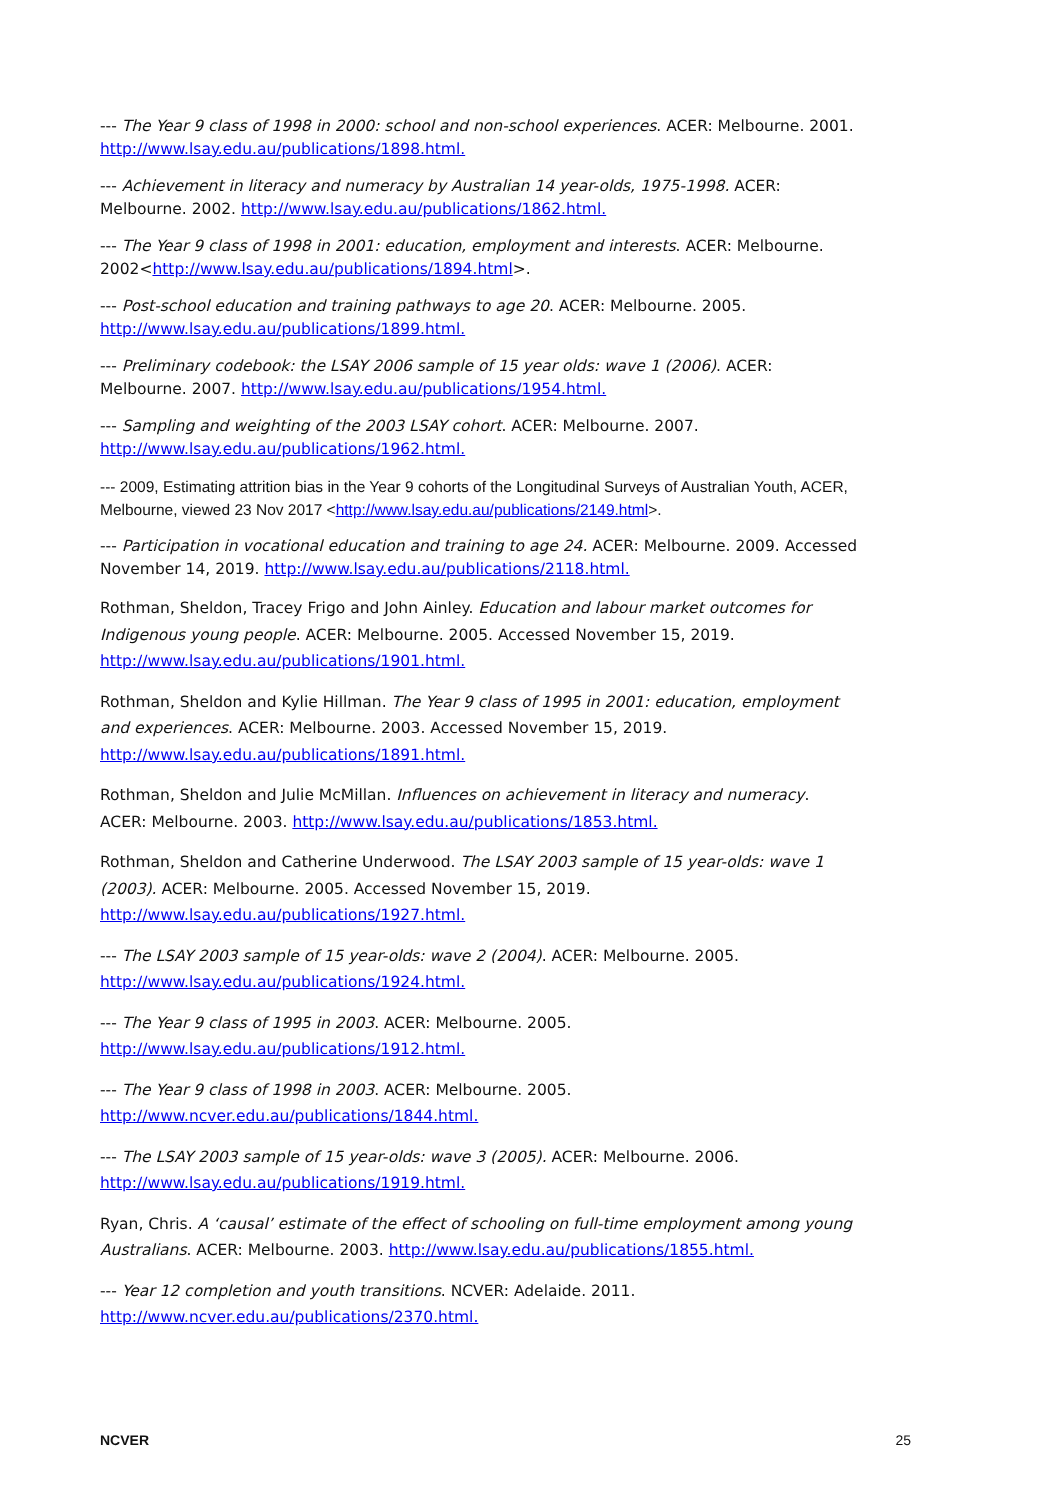--- The Year 9 class of 1998 in 2000: school and non-school experiences. ACER: Melbourne. 2001. http://www.lsay.edu.au/publications/1898.html.
--- Achievement in literacy and numeracy by Australian 14 year-olds, 1975-1998. ACER: Melbourne. 2002. http://www.lsay.edu.au/publications/1862.html.
--- The Year 9 class of 1998 in 2001: education, employment and interests. ACER: Melbourne. 2002<http://www.lsay.edu.au/publications/1894.html>.
--- Post-school education and training pathways to age 20. ACER: Melbourne. 2005. http://www.lsay.edu.au/publications/1899.html.
--- Preliminary codebook: the LSAY 2006 sample of 15 year olds: wave 1 (2006). ACER: Melbourne. 2007. http://www.lsay.edu.au/publications/1954.html.
--- Sampling and weighting of the 2003 LSAY cohort. ACER: Melbourne. 2007. http://www.lsay.edu.au/publications/1962.html.
--- 2009, Estimating attrition bias in the Year 9 cohorts of the Longitudinal Surveys of Australian Youth, ACER, Melbourne, viewed 23 Nov 2017 <http://www.lsay.edu.au/publications/2149.html>.
--- Participation in vocational education and training to age 24. ACER: Melbourne. 2009. Accessed November 14, 2019. http://www.lsay.edu.au/publications/2118.html.
Rothman, Sheldon, Tracey Frigo and John Ainley. Education and labour market outcomes for Indigenous young people. ACER: Melbourne. 2005. Accessed November 15, 2019. http://www.lsay.edu.au/publications/1901.html.
Rothman, Sheldon and Kylie Hillman. The Year 9 class of 1995 in 2001: education, employment and experiences. ACER: Melbourne. 2003. Accessed November 15, 2019. http://www.lsay.edu.au/publications/1891.html.
Rothman, Sheldon and Julie McMillan. Influences on achievement in literacy and numeracy. ACER: Melbourne. 2003. http://www.lsay.edu.au/publications/1853.html.
Rothman, Sheldon and Catherine Underwood. The LSAY 2003 sample of 15 year-olds: wave 1 (2003). ACER: Melbourne. 2005. Accessed November 15, 2019. http://www.lsay.edu.au/publications/1927.html.
--- The LSAY 2003 sample of 15 year-olds: wave 2 (2004). ACER: Melbourne. 2005. http://www.lsay.edu.au/publications/1924.html.
--- The Year 9 class of 1995 in 2003. ACER: Melbourne. 2005. http://www.lsay.edu.au/publications/1912.html.
--- The Year 9 class of 1998 in 2003. ACER: Melbourne. 2005. http://www.ncver.edu.au/publications/1844.html.
--- The LSAY 2003 sample of 15 year-olds: wave 3 (2005). ACER: Melbourne. 2006. http://www.lsay.edu.au/publications/1919.html.
Ryan, Chris. A ‘causal’ estimate of the effect of schooling on full-time employment among young Australians. ACER: Melbourne. 2003. http://www.lsay.edu.au/publications/1855.html.
--- Year 12 completion and youth transitions. NCVER: Adelaide. 2011. http://www.ncver.edu.au/publications/2370.html.
NCVER 25